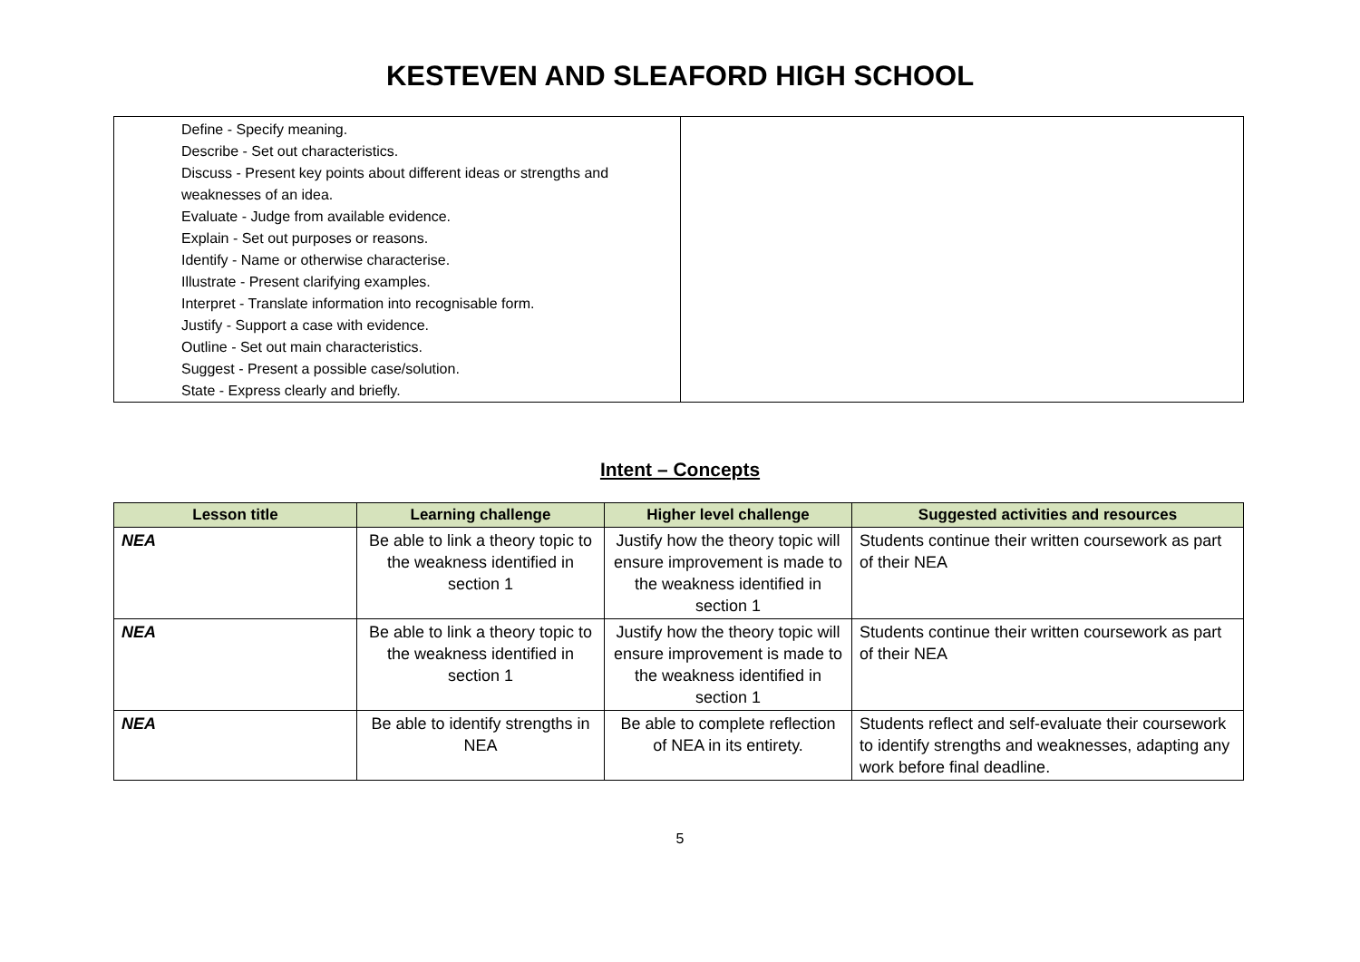KESTEVEN AND SLEAFORD HIGH SCHOOL
| Define - Specify meaning. Describe - Set out characteristics. Discuss - Present key points about different ideas or strengths and weaknesses of an idea. Evaluate - Judge from available evidence. Explain - Set out purposes or reasons. Identify - Name or otherwise characterise. Illustrate - Present clarifying examples. Interpret - Translate information into recognisable form. Justify - Support a case with evidence. Outline - Set out main characteristics. Suggest - Present a possible case/solution. State - Express clearly and briefly. | |
Intent – Concepts
| Lesson title | Learning challenge | Higher level challenge | Suggested activities and resources |
| --- | --- | --- | --- |
| NEA | Be able to link a theory topic to the weakness identified in section 1 | Justify how the theory topic will ensure improvement is made to the weakness identified in section 1 | Students continue their written coursework as part of their NEA |
| NEA | Be able to link a theory topic to the weakness identified in section 1 | Justify how the theory topic will ensure improvement is made to the weakness identified in section 1 | Students continue their written coursework as part of their NEA |
| NEA | Be able to identify strengths in NEA | Be able to complete reflection of NEA in its entirety. | Students reflect and self-evaluate their coursework to identify strengths and weaknesses, adapting any work before final deadline. |
5